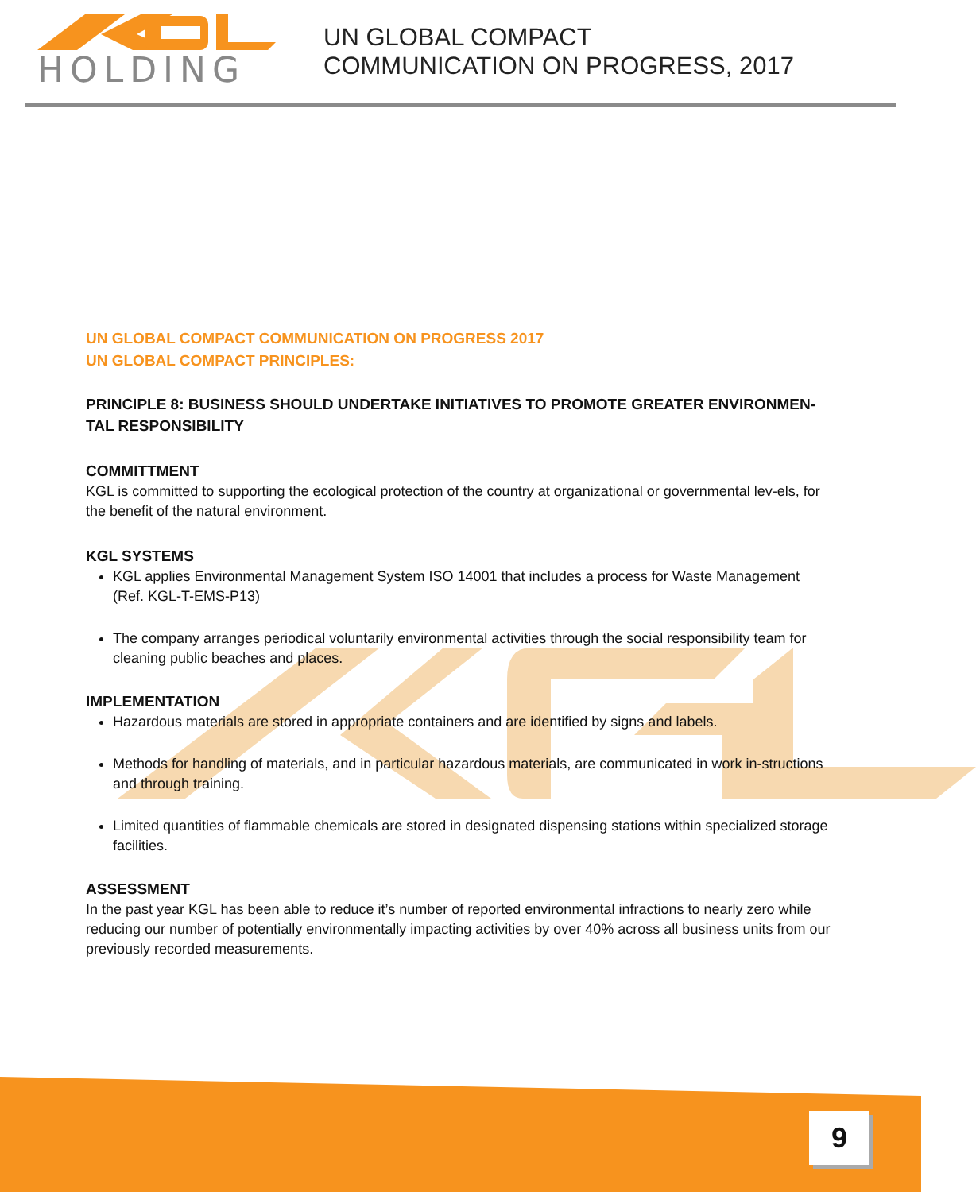HOLDING
UN GLOBAL COMPACT
COMMUNICATION ON PROGRESS, 2017
UN GLOBAL COMPACT COMMUNICATION ON PROGRESS 2017
UN GLOBAL COMPACT PRINCIPLES:
PRINCIPLE 8: BUSINESS SHOULD UNDERTAKE INITIATIVES TO PROMOTE GREATER ENVIRONMEN-TAL RESPONSIBILITY
COMMITTMENT
KGL is committed to supporting the ecological protection of the country at organizational or governmental lev-els, for the benefit of the natural environment.
KGL SYSTEMS
KGL applies Environmental Management System ISO 14001 that includes a process for Waste Management (Ref. KGL-T-EMS-P13)
The company arranges periodical voluntarily environmental activities through the social responsibility team for cleaning public beaches and places.
IMPLEMENTATION
Hazardous materials are stored in appropriate containers and are identified by signs and labels.
Methods for handling of materials, and in particular hazardous materials, are communicated in work in-structions and through training.
Limited quantities of flammable chemicals are stored in designated dispensing stations within specialized storage facilities.
ASSESSMENT
In the past year KGL has been able to reduce it’s number of reported environmental infractions to nearly zero while reducing our number of potentially environmentally impacting activities by over 40% across all business units from our previously recorded measurements.
9